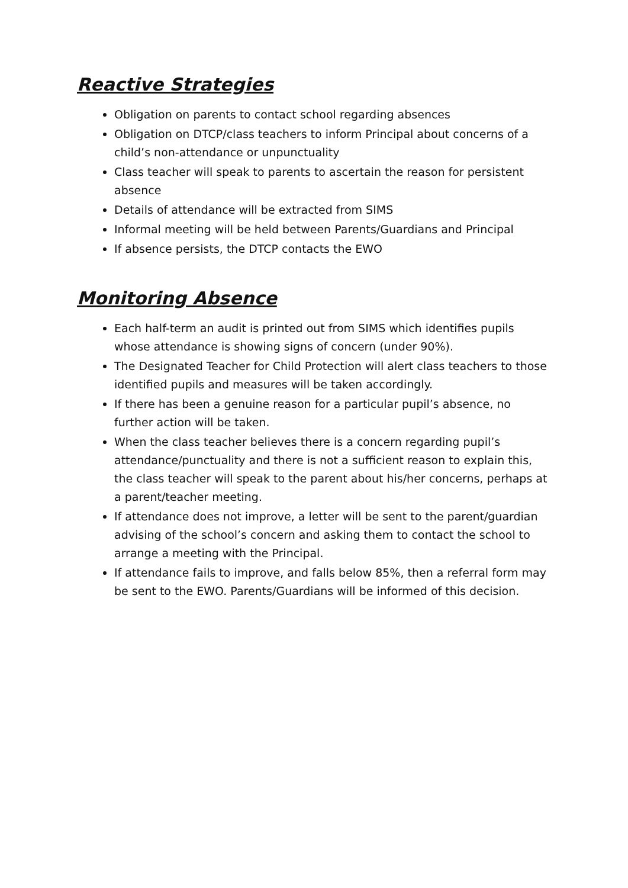Reactive Strategies
Obligation on parents to contact school regarding absences
Obligation on DTCP/class teachers to inform Principal about concerns of a child’s non-attendance or unpunctuality
Class teacher will speak to parents to ascertain the reason for persistent absence
Details of attendance will be extracted from SIMS
Informal meeting will be held between Parents/Guardians and Principal
If absence persists, the DTCP contacts the EWO
Monitoring Absence
Each half-term an audit is printed out from SIMS which identifies pupils whose attendance is showing signs of concern (under 90%).
The Designated Teacher for Child Protection will alert class teachers to those identified pupils and measures will be taken accordingly.
If there has been a genuine reason for a particular pupil’s absence, no further action will be taken.
When the class teacher believes there is a concern regarding pupil’s attendance/punctuality and there is not a sufficient reason to explain this, the class teacher will speak to the parent about his/her concerns, perhaps at a parent/teacher meeting.
If attendance does not improve, a letter will be sent to the parent/guardian advising of the school’s concern and asking them to contact the school to arrange a meeting with the Principal.
If attendance fails to improve, and falls below 85%, then a referral form may be sent to the EWO. Parents/Guardians will be informed of this decision.